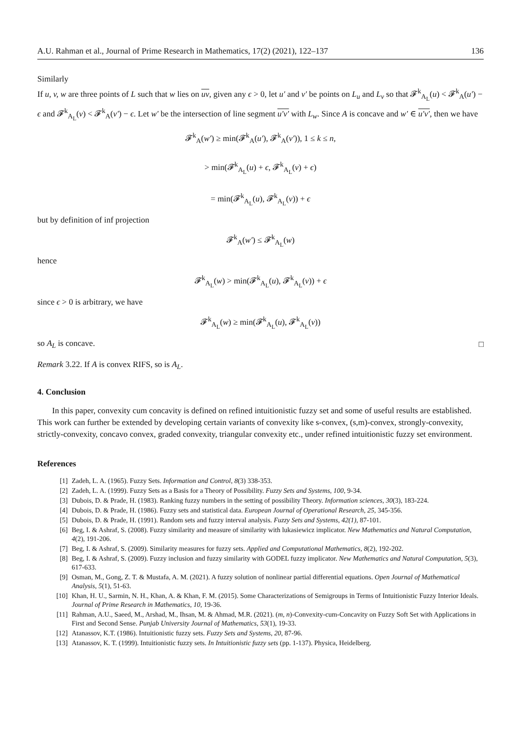A.U. Rahman et al., Journal of Prime Research in Mathematics, 17(2) (2021), 122–137 136
Similarly
If u, v, w are three points of L such that w lies on uv, given any ϵ > 0, let u′ and v′ be points on L<sub>u</sub> and L<sub>v</sub> so that 𝓕<sup>k</sup><sub>A<sub>L</sub></sub>(u) < 𝓕<sup>k</sup><sub>A</sub>(u′) − ϵ and 𝓕<sup>k</sup><sub>A<sub>L</sub></sub>(v) < 𝓕<sup>k</sup><sub>A</sub>(v′) − ϵ. Let w′ be the intersection of line segment u′v′ with L<sub>w</sub>. Since A is concave and w′ ∈ u′v′, then we have
𝓕<sup>k</sup><sub>A</sub>(w′) ≥ min(𝓕<sup>k</sup><sub>A</sub>(u′), 𝓕<sup>k</sup><sub>A</sub>(v′)), 1 ≤ k ≤ n,
> min(𝓕<sup>k</sup><sub>A<sub>L</sub></sub>(u) + ϵ, 𝓕<sup>k</sup><sub>A<sub>L</sub></sub>(v) + ϵ)
= min(𝓕<sup>k</sup><sub>A<sub>L</sub></sub>(u), 𝓕<sup>k</sup><sub>A<sub>L</sub></sub>(v)) + ϵ
but by definition of inf projection
𝓕<sup>k</sup><sub>A</sub>(w′) ≤ 𝓕<sup>k</sup><sub>A<sub>L</sub></sub>(w)
hence
𝓕<sup>k</sup><sub>A<sub>L</sub></sub>(w) > min(𝓕<sup>k</sup><sub>A<sub>L</sub></sub>(u), 𝓕<sup>k</sup><sub>A<sub>L</sub></sub>(v)) + ϵ
since ϵ > 0 is arbitrary, we have
𝓕<sup>k</sup><sub>A<sub>L</sub></sub>(w) ≥ min(𝓕<sup>k</sup><sub>A<sub>L</sub></sub>(u), 𝓕<sup>k</sup><sub>A<sub>L</sub></sub>(v))
so A<sub>L</sub> is concave. □
Remark 3.22. If A is convex RIFS, so is A<sub>L</sub>.
4. Conclusion
In this paper, convexity cum concavity is defined on refined intuitionistic fuzzy set and some of useful results are established. This work can further be extended by developing certain variants of convexity like s-convex, (s,m)-convex, strongly-convexity, strictly-convexity, concavo convex, graded convexity, triangular convexity etc., under refined intuitionistic fuzzy set environment.
References
[1] Zadeh, L. A. (1965). Fuzzy Sets. Information and Control, 8(3) 338-353.
[2] Zadeh, L. A. (1999). Fuzzy Sets as a Basis for a Theory of Possibility. Fuzzy Sets and Systems, 100, 9-34.
[3] Dubois, D. & Prade, H. (1983). Ranking fuzzy numbers in the setting of possibility Theory. Information sciences, 30(3), 183-224.
[4] Dubois, D. & Prade, H. (1986). Fuzzy sets and statistical data. European Journal of Operational Research, 25, 345-356.
[5] Dubois, D. & Prade, H. (1991). Random sets and fuzzy interval analysis. Fuzzy Sets and Systems, 42(1), 87-101.
[6] Beg, I. & Ashraf, S. (2008). Fuzzy similarity and measure of similarity with lukasiewicz implicator. New Mathematics and Natural Computation, 4(2), 191-206.
[7] Beg, I. & Ashraf, S. (2009). Similarity measures for fuzzy sets. Applied and Computational Mathematics, 8(2), 192-202.
[8] Beg, I. & Ashraf, S. (2009). Fuzzy inclusion and fuzzy similarity with GODEL fuzzy implicator. New Mathematics and Natural Computation, 5(3), 617-633.
[9] Osman, M., Gong, Z. T. & Mustafa, A. M. (2021). A fuzzy solution of nonlinear partial differential equations. Open Journal of Mathematical Analysis, 5(1), 51-63.
[10] Khan, H. U., Sarmin, N. H., Khan, A. & Khan, F. M. (2015). Some Characterizations of Semigroups in Terms of Intuitionistic Fuzzy Interior Ideals. Journal of Prime Research in Mathematics, 10, 19-36.
[11] Rahman, A.U., Saeed, M., Arshad, M., Ihsan, M. & Ahmad, M.R. (2021). (m, n)-Convexity-cum-Concavity on Fuzzy Soft Set with Applications in First and Second Sense. Punjab University Journal of Mathematics, 53(1), 19-33.
[12] Atanassov, K.T. (1986). Intuitionistic fuzzy sets. Fuzzy Sets and Systems, 20, 87-96.
[13] Atanassov, K. T. (1999). Intuitionistic fuzzy sets. In Intuitionistic fuzzy sets (pp. 1-137). Physica, Heidelberg.